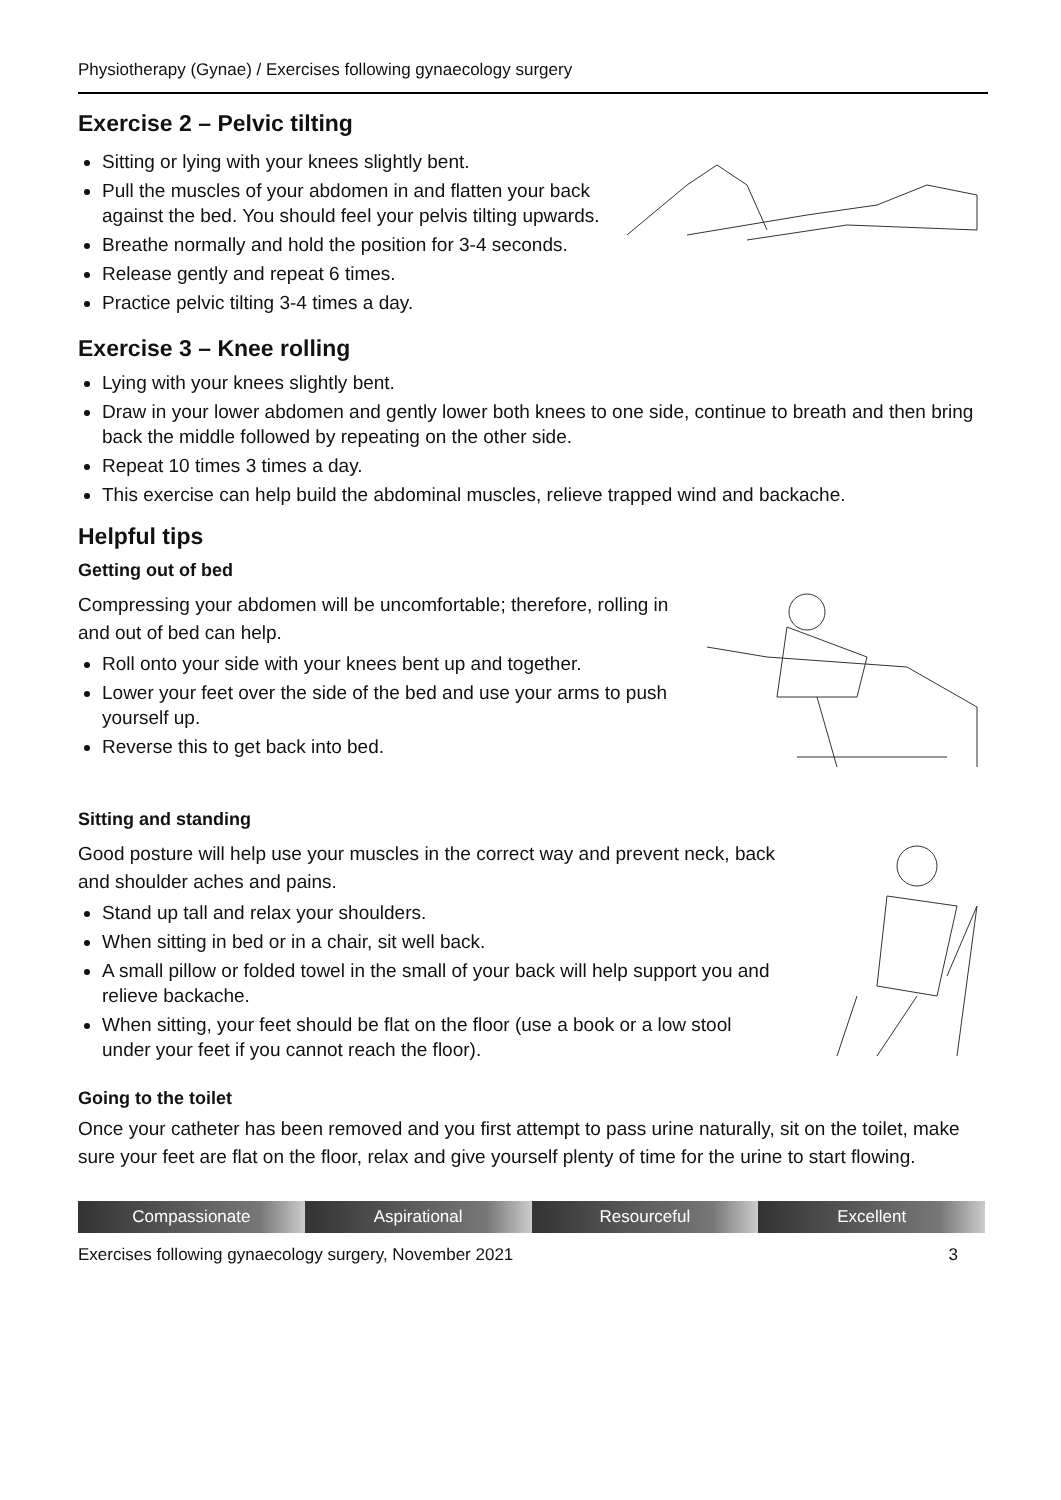Physiotherapy (Gynae) / Exercises following gynaecology surgery
Exercise 2 – Pelvic tilting
Sitting or lying with your knees slightly bent.
Pull the muscles of your abdomen in and flatten your back against the bed. You should feel your pelvis tilting upwards.
Breathe normally and hold the position for 3-4 seconds.
Release gently and repeat 6 times.
Practice pelvic tilting 3-4 times a day.
Exercise 3 – Knee rolling
Lying with your knees slightly bent.
Draw in your lower abdomen and gently lower both knees to one side, continue to breath and then bring back the middle followed by repeating on the other side.
Repeat 10 times 3 times a day.
This exercise can help build the abdominal muscles, relieve trapped wind and backache.
Helpful tips
Getting out of bed
Compressing your abdomen will be uncomfortable; therefore, rolling in and out of bed can help.
Roll onto your side with your knees bent up and together.
Lower your feet over the side of the bed and use your arms to push yourself up.
Reverse this to get back into bed.
Sitting and standing
Good posture will help use your muscles in the correct way and prevent neck, back and shoulder aches and pains.
Stand up tall and relax your shoulders.
When sitting in bed or in a chair, sit well back.
A small pillow or folded towel in the small of your back will help support you and relieve backache.
When sitting, your feet should be flat on the floor (use a book or a low stool under your feet if you cannot reach the floor).
Going to the toilet
Once your catheter has been removed and you first attempt to pass urine naturally, sit on the toilet, make sure your feet are flat on the floor, relax and give yourself plenty of time for the urine to start flowing.
Compassionate Aspirational Resourceful Excellent
Exercises following gynaecology surgery, November 2021 3